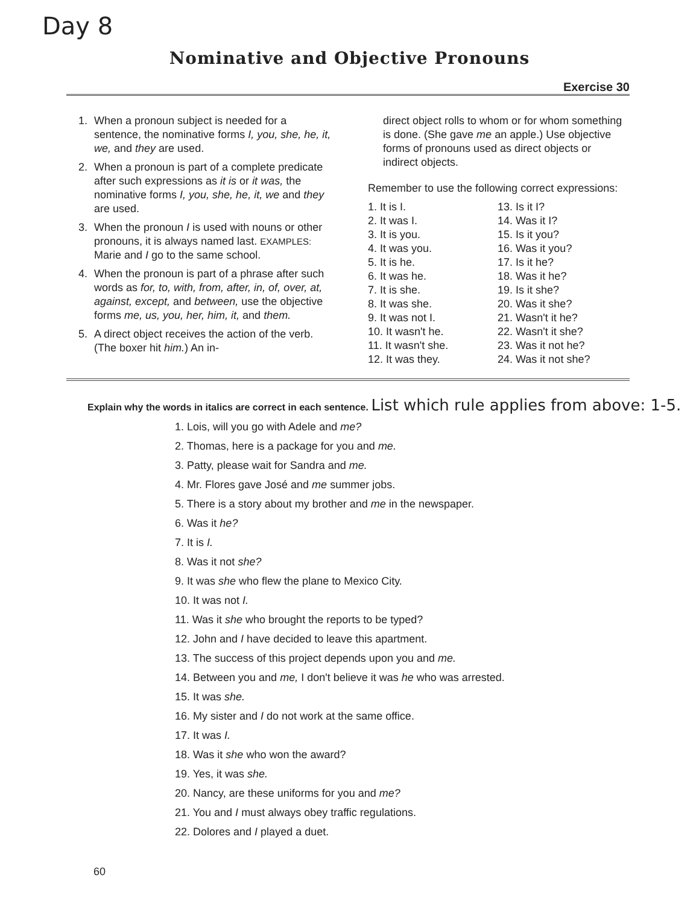Day 8
Nominative and Objective Pronouns
Exercise 30
1. When a pronoun subject is needed for a sentence, the nominative forms I, you, she, he, it, we, and they are used.
2. When a pronoun is part of a complete predicate after such expressions as it is or it was, the nominative forms I, you, she, he, it, we and they are used.
3. When the pronoun I is used with nouns or other pronouns, it is always named last. EXAMPLES: Marie and I go to the same school.
4. When the pronoun is part of a phrase after such words as for, to, with, from, after, in, of, over, at, against, except, and between, use the objective forms me, us, you, her, him, it, and them.
5. A direct object receives the action of the verb. (The boxer hit him.) An in-
direct object rolls to whom or for whom something is done. (She gave me an apple.) Use objective forms of pronouns used as direct objects or indirect objects.
Remember to use the following correct expressions:
1. It is I.
2. It was I.
3. It is you.
4. It was you.
5. It is he.
6. It was he.
7. It is she.
8. It was she.
9. It was not I.
10. It wasn't he.
11. It wasn't she.
12. It was they.
13. Is it I?
14. Was it I?
15. Is it you?
16. Was it you?
17. Is it he?
18. Was it he?
19. Is it she?
20. Was it she?
21. Wasn't it he?
22. Wasn't it she?
23. Was it not he?
24. Was it not she?
Explain why the words in italics are correct in each sentence. List which rule applies from above: 1-5.
1. Lois, will you go with Adele and me?
2. Thomas, here is a package for you and me.
3. Patty, please wait for Sandra and me.
4. Mr. Flores gave José and me summer jobs.
5. There is a story about my brother and me in the newspaper.
6. Was it he?
7. It is I.
8. Was it not she?
9. It was she who flew the plane to Mexico City.
10. It was not I.
11. Was it she who brought the reports to be typed?
12. John and I have decided to leave this apartment.
13. The success of this project depends upon you and me.
14. Between you and me, I don't believe it was he who was arrested.
15. It was she.
16. My sister and I do not work at the same office.
17. It was I.
18. Was it she who won the award?
19. Yes, it was she.
20. Nancy, are these uniforms for you and me?
21. You and I must always obey traffic regulations.
22. Dolores and I played a duet.
60